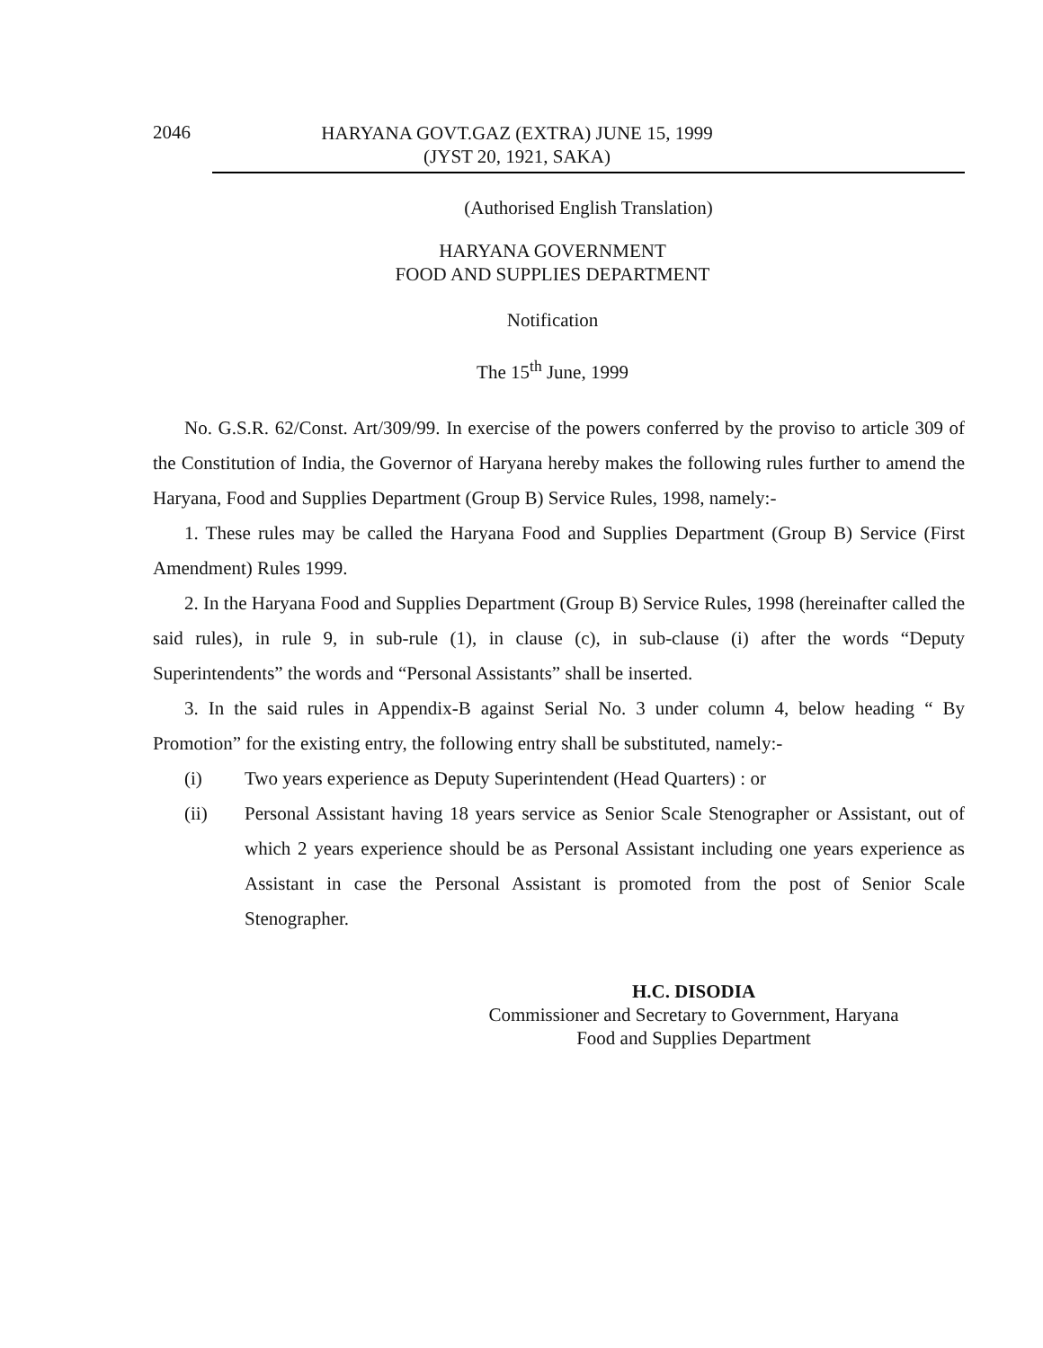2046
HARYANA GOVT.GAZ (EXTRA) JUNE 15, 1999
(JYST 20, 1921, SAKA)
(Authorised English Translation)
HARYANA GOVERNMENT
FOOD AND SUPPLIES DEPARTMENT
Notification
The 15<sup>th</sup> June, 1999
No. G.S.R. 62/Const. Art/309/99. In exercise of the powers conferred by the proviso to article 309 of the Constitution of India, the Governor of Haryana hereby makes the following rules further to amend the Haryana, Food and Supplies Department (Group B) Service Rules, 1998, namely:-
1. These rules may be called the Haryana Food and Supplies Department (Group B) Service (First Amendment) Rules 1999.
2. In the Haryana Food and Supplies Department (Group B) Service Rules, 1998 (hereinafter called the said rules), in rule 9, in sub-rule (1), in clause (c), in sub-clause (i) after the words “Deputy Superintendents” the words and “Personal Assistants” shall be inserted.
3. In the said rules in Appendix-B against Serial No. 3 under column 4, below heading “ By Promotion” for the existing entry, the following entry shall be substituted, namely:-
(i) Two years experience as Deputy Superintendent (Head Quarters) : or
(ii) Personal Assistant having 18 years service as Senior Scale Stenographer or Assistant, out of which 2 years experience should be as Personal Assistant including one years experience as Assistant in case the Personal Assistant is promoted from the post of Senior Scale Stenographer.
H.C. DISODIA
Commissioner and Secretary to Government, Haryana
Food and Supplies Department